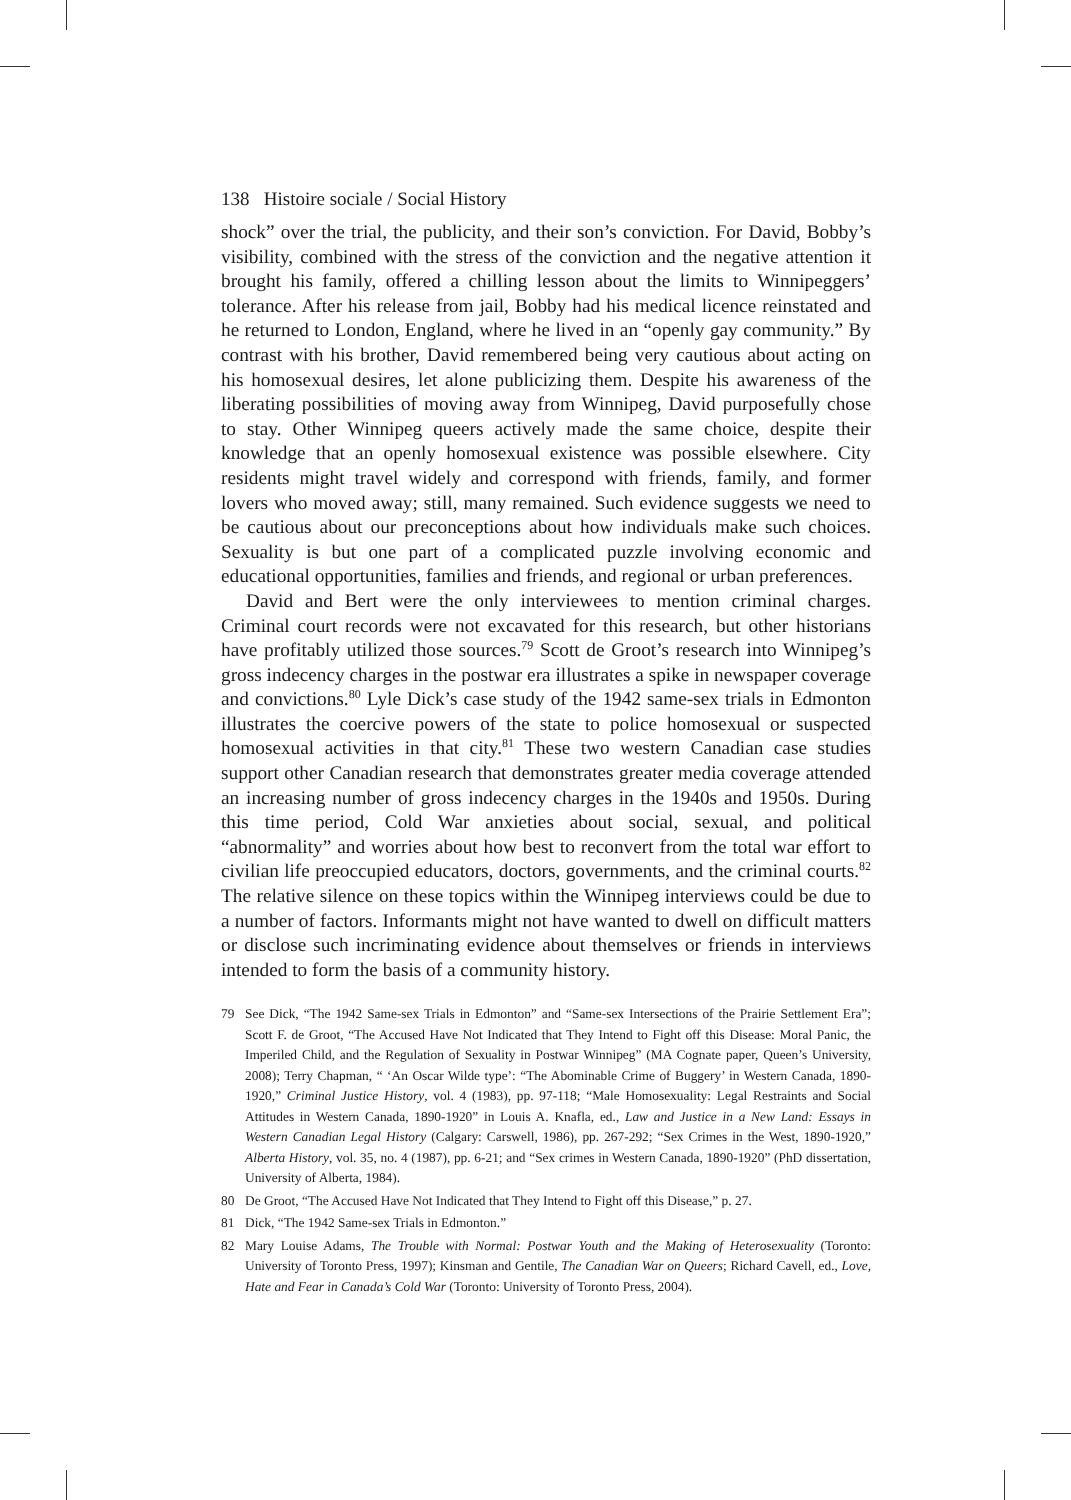138 Histoire sociale / Social History
shock” over the trial, the publicity, and their son’s conviction. For David, Bobby’s visibility, combined with the stress of the conviction and the negative attention it brought his family, offered a chilling lesson about the limits to Winnipeggers’ tolerance. After his release from jail, Bobby had his medical licence reinstated and he returned to London, England, where he lived in an “openly gay community.” By contrast with his brother, David remembered being very cautious about acting on his homosexual desires, let alone publicizing them. Despite his awareness of the liberating possibilities of moving away from Winnipeg, David purposefully chose to stay. Other Winnipeg queers actively made the same choice, despite their knowledge that an openly homosexual existence was possible elsewhere. City residents might travel widely and correspond with friends, family, and former lovers who moved away; still, many remained. Such evidence suggests we need to be cautious about our preconceptions about how individuals make such choices. Sexuality is but one part of a complicated puzzle involving economic and educational opportunities, families and friends, and regional or urban preferences.
David and Bert were the only interviewees to mention criminal charges. Criminal court records were not excavated for this research, but other historians have profitably utilized those sources.<sup>79</sup> Scott de Groot’s research into Winnipeg’s gross indecency charges in the postwar era illustrates a spike in newspaper coverage and convictions.<sup>80</sup> Lyle Dick’s case study of the 1942 same-sex trials in Edmonton illustrates the coercive powers of the state to police homosexual or suspected homosexual activities in that city.<sup>81</sup> These two western Canadian case studies support other Canadian research that demonstrates greater media coverage attended an increasing number of gross indecency charges in the 1940s and 1950s. During this time period, Cold War anxieties about social, sexual, and political “abnormality” and worries about how best to reconvert from the total war effort to civilian life preoccupied educators, doctors, governments, and the criminal courts.<sup>82</sup> The relative silence on these topics within the Winnipeg interviews could be due to a number of factors. Informants might not have wanted to dwell on difficult matters or disclose such incriminating evidence about themselves or friends in interviews intended to form the basis of a community history.
79 See Dick, “The 1942 Same-sex Trials in Edmonton” and “Same-sex Intersections of the Prairie Settlement Era”; Scott F. de Groot, “The Accused Have Not Indicated that They Intend to Fight off this Disease: Moral Panic, the Imperiled Child, and the Regulation of Sexuality in Postwar Winnipeg” (MA Cognate paper, Queen’s University, 2008); Terry Chapman, “ ‘An Oscar Wilde type’: “The Abominable Crime of Buggery’ in Western Canada, 1890-1920,” Criminal Justice History, vol. 4 (1983), pp. 97-118; “Male Homosexuality: Legal Restraints and Social Attitudes in Western Canada, 1890-1920” in Louis A. Knafla, ed., Law and Justice in a New Land: Essays in Western Canadian Legal History (Calgary: Carswell, 1986), pp. 267-292; “Sex Crimes in the West, 1890-1920,” Alberta History, vol. 35, no. 4 (1987), pp. 6-21; and “Sex crimes in Western Canada, 1890-1920” (PhD dissertation, University of Alberta, 1984).
80 De Groot, “The Accused Have Not Indicated that They Intend to Fight off this Disease,” p. 27.
81 Dick, “The 1942 Same-sex Trials in Edmonton.”
82 Mary Louise Adams, The Trouble with Normal: Postwar Youth and the Making of Heterosexuality (Toronto: University of Toronto Press, 1997); Kinsman and Gentile, The Canadian War on Queers; Richard Cavell, ed., Love, Hate and Fear in Canada’s Cold War (Toronto: University of Toronto Press, 2004).